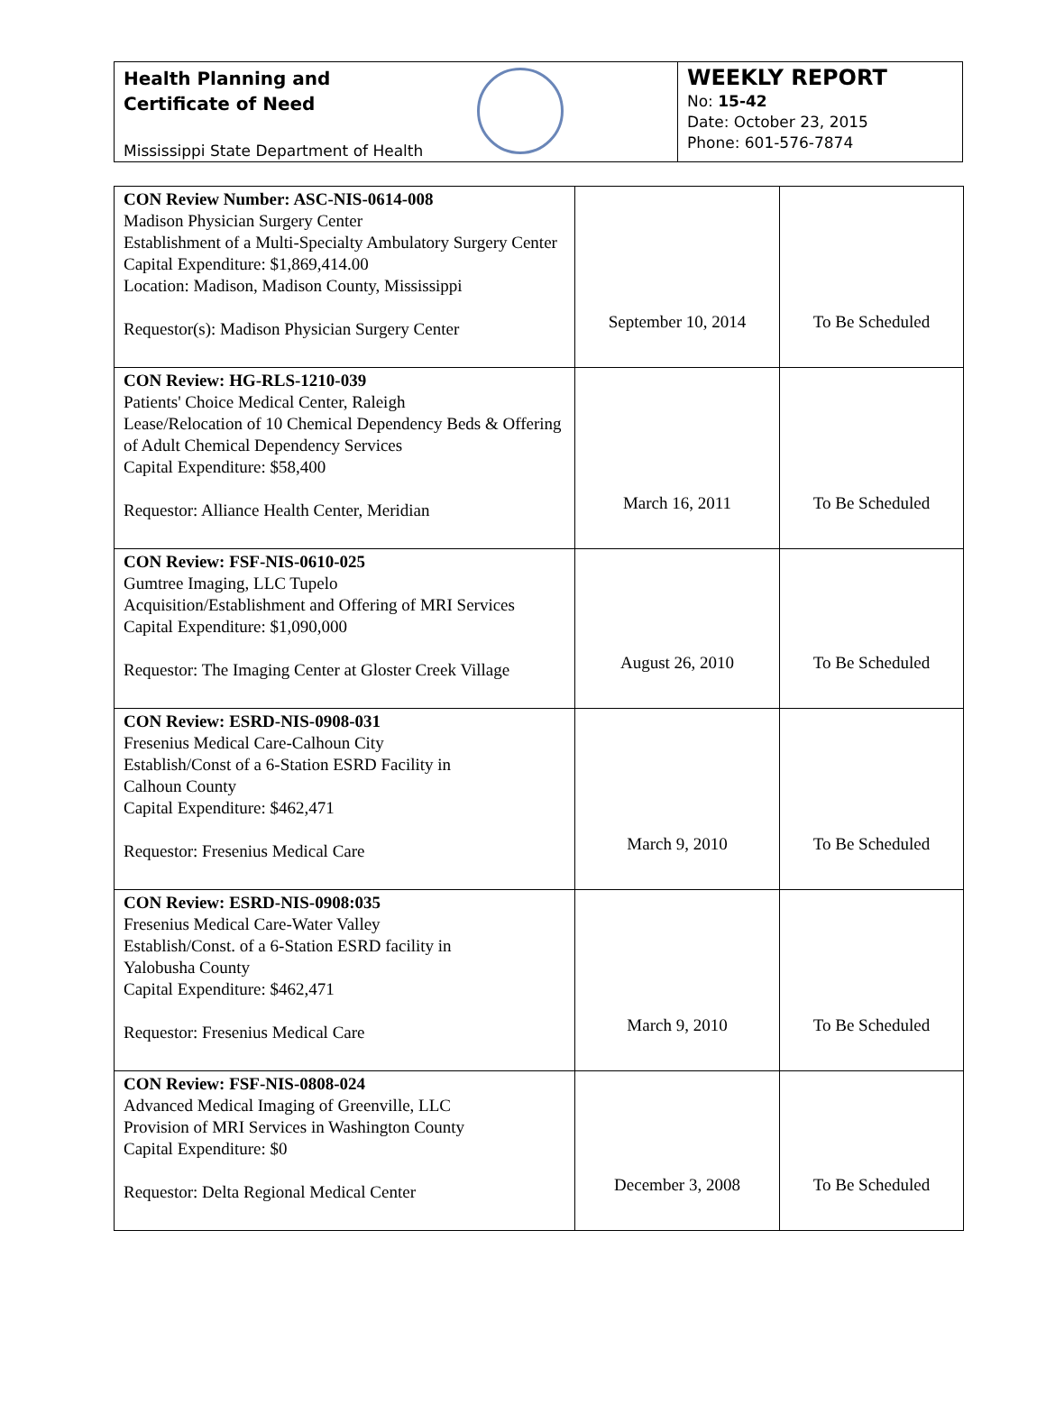Health Planning and
Certificate of Need
Mississippi State Department of Health
WEEKLY REPORT
No: 15-42
Date: October 23, 2015
Phone: 601-576-7874
| CON Review Number: ASC-NIS-0614-008 Madison Physician Surgery Center Establishment of a Multi-Specialty Ambulatory Surgery Center Capital Expenditure: $1,869,414.00 Location: Madison, Madison County, Mississippi Requestor(s): Madison Physician Surgery Center | September 10, 2014 | To Be Scheduled |
| CON Review: HG-RLS-1210-039 Patients' Choice Medical Center, Raleigh Lease/Relocation of 10 Chemical Dependency Beds & Offering of Adult Chemical Dependency Services Capital Expenditure: $58,400 Requestor: Alliance Health Center, Meridian | March 16, 2011 | To Be Scheduled |
| CON Review: FSF-NIS-0610-025 Gumtree Imaging, LLC Tupelo Acquisition/Establishment and Offering of MRI Services Capital Expenditure: $1,090,000 Requestor: The Imaging Center at Gloster Creek Village | August 26, 2010 | To Be Scheduled |
| CON Review: ESRD-NIS-0908-031 Fresenius Medical Care-Calhoun City Establish/Const of a 6-Station ESRD Facility in Calhoun County Capital Expenditure: $462,471 Requestor: Fresenius Medical Care | March 9, 2010 | To Be Scheduled |
| CON Review: ESRD-NIS-0908:035 Fresenius Medical Care-Water Valley Establish/Const. of a 6-Station ESRD facility in Yalobusha County Capital Expenditure: $462,471 Requestor: Fresenius Medical Care | March 9, 2010 | To Be Scheduled |
| CON Review: FSF-NIS-0808-024 Advanced Medical Imaging of Greenville, LLC Provision of MRI Services in Washington County Capital Expenditure: $0 Requestor: Delta Regional Medical Center | December 3, 2008 | To Be Scheduled |